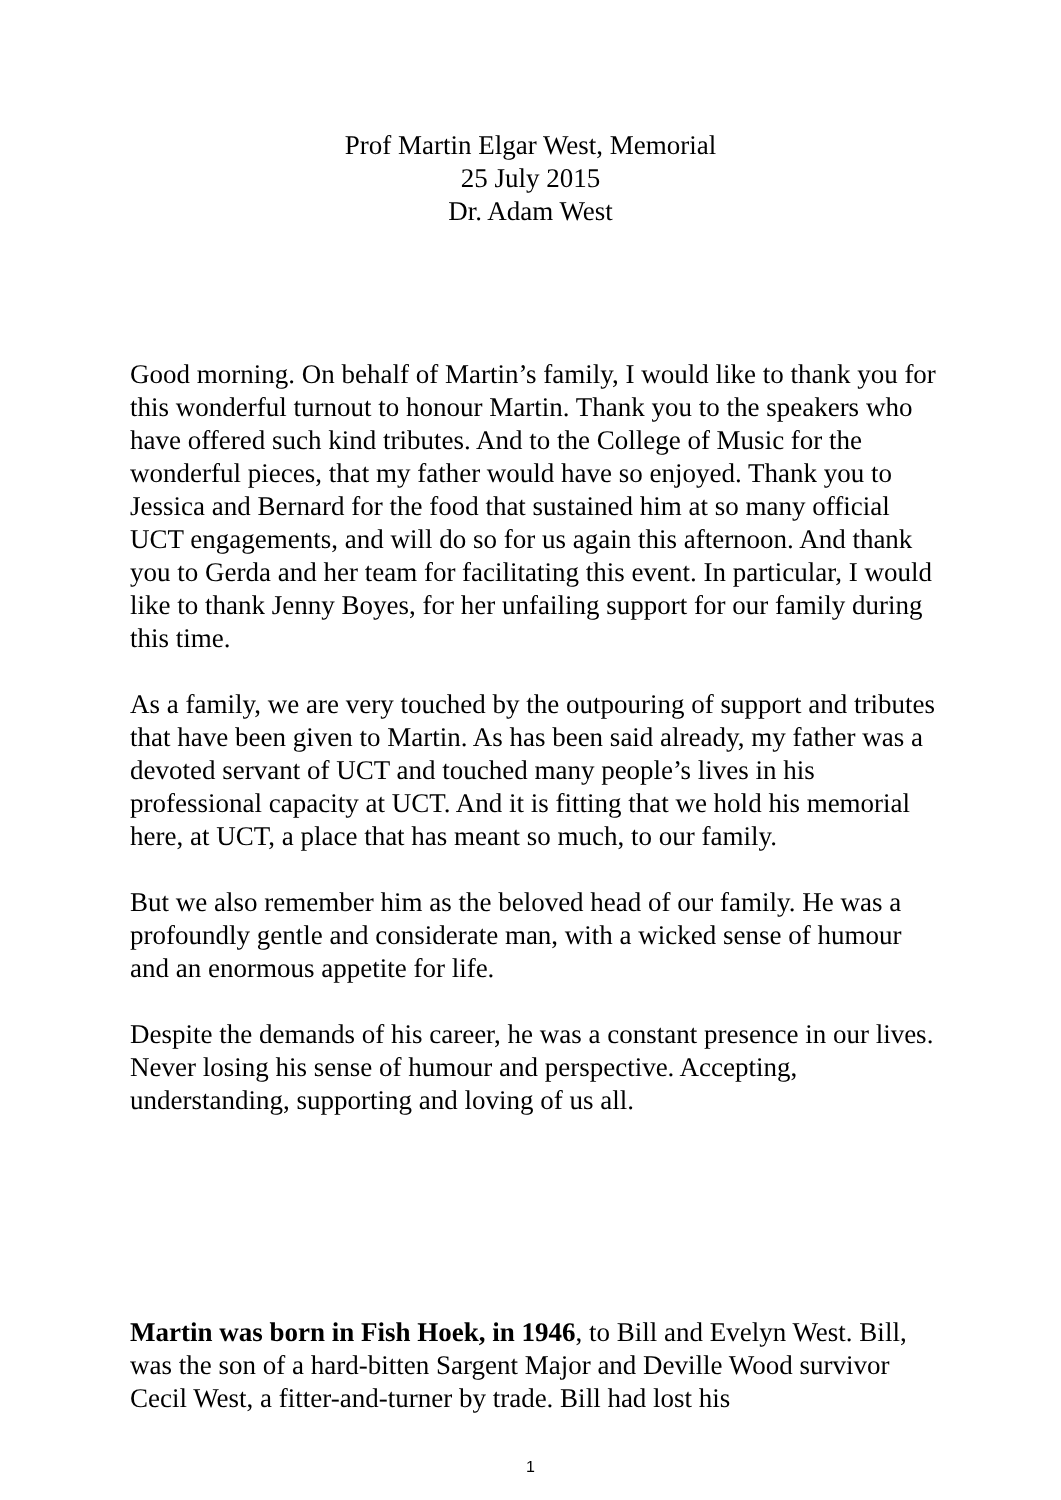Prof Martin Elgar West, Memorial
25 July 2015
Dr. Adam West
Good morning. On behalf of Martin’s family, I would like to thank you for this wonderful turnout to honour Martin. Thank you to the speakers who have offered such kind tributes. And to the College of Music for the wonderful pieces, that my father would have so enjoyed. Thank you to Jessica and Bernard for the food that sustained him at so many official UCT engagements, and will do so for us again this afternoon. And thank you to Gerda and her team for facilitating this event. In particular, I would like to thank Jenny Boyes, for her unfailing support for our family during this time.
As a family, we are very touched by the outpouring of support and tributes that have been given to Martin. As has been said already, my father was a devoted servant of UCT and touched many people’s lives in his professional capacity at UCT. And it is fitting that we hold his memorial here, at UCT, a place that has meant so much, to our family.
But we also remember him as the beloved head of our family. He was a profoundly gentle and considerate man, with a wicked sense of humour and an enormous appetite for life.
Despite the demands of his career, he was a constant presence in our lives. Never losing his sense of humour and perspective. Accepting, understanding, supporting and loving of us all.
Martin was born in Fish Hoek, in 1946, to Bill and Evelyn West. Bill, was the son of a hard-bitten Sargent Major and Deville Wood survivor Cecil West, a fitter-and-turner by trade. Bill had lost his
1